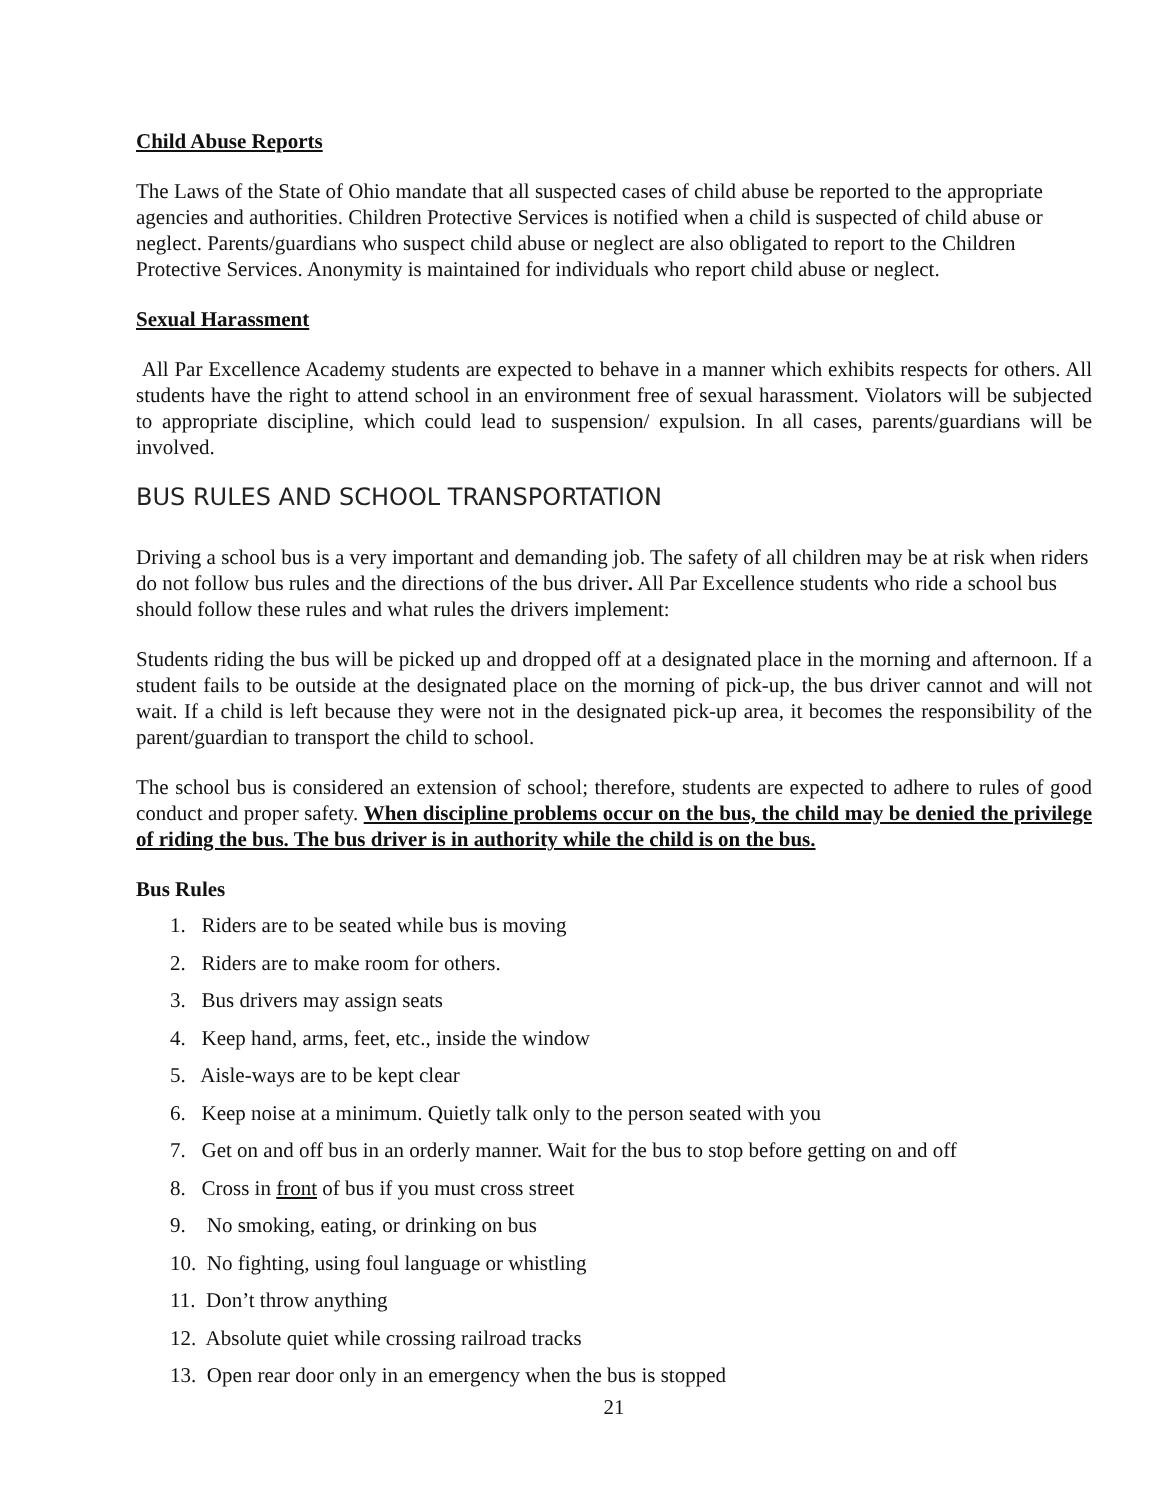Child Abuse Reports
The Laws of the State of Ohio mandate that all suspected cases of child abuse be reported to the appropriate agencies and authorities. Children Protective Services is notified when a child is suspected of child abuse or neglect. Parents/guardians who suspect child abuse or neglect are also obligated to report to the Children Protective Services. Anonymity is maintained for individuals who report child abuse or neglect.
Sexual Harassment
All Par Excellence Academy students are expected to behave in a manner which exhibits respects for others. All students have the right to attend school in an environment free of sexual harassment. Violators will be subjected to appropriate discipline, which could lead to suspension/ expulsion. In all cases, parents/guardians will be involved.
BUS RULES AND SCHOOL TRANSPORTATION
Driving a school bus is a very important and demanding job. The safety of all children may be at risk when riders do not follow bus rules and the directions of the bus driver. All Par Excellence students who ride a school bus should follow these rules and what rules the drivers implement:
Students riding the bus will be picked up and dropped off at a designated place in the morning and afternoon. If a student fails to be outside at the designated place on the morning of pick-up, the bus driver cannot and will not wait. If a child is left because they were not in the designated pick-up area, it becomes the responsibility of the parent/guardian to transport the child to school.
The school bus is considered an extension of school; therefore, students are expected to adhere to rules of good conduct and proper safety. When discipline problems occur on the bus, the child may be denied the privilege of riding the bus. The bus driver is in authority while the child is on the bus.
Bus Rules
1. Riders are to be seated while bus is moving
2. Riders are to make room for others.
3. Bus drivers may assign seats
4. Keep hand, arms, feet, etc., inside the window
5. Aisle-ways are to be kept clear
6. Keep noise at a minimum. Quietly talk only to the person seated with you
7. Get on and off bus in an orderly manner. Wait for the bus to stop before getting on and off
8. Cross in front of bus if you must cross street
9. No smoking, eating, or drinking on bus
10. No fighting, using foul language or whistling
11. Don’t throw anything
12. Absolute quiet while crossing railroad tracks
13. Open rear door only in an emergency when the bus is stopped
21